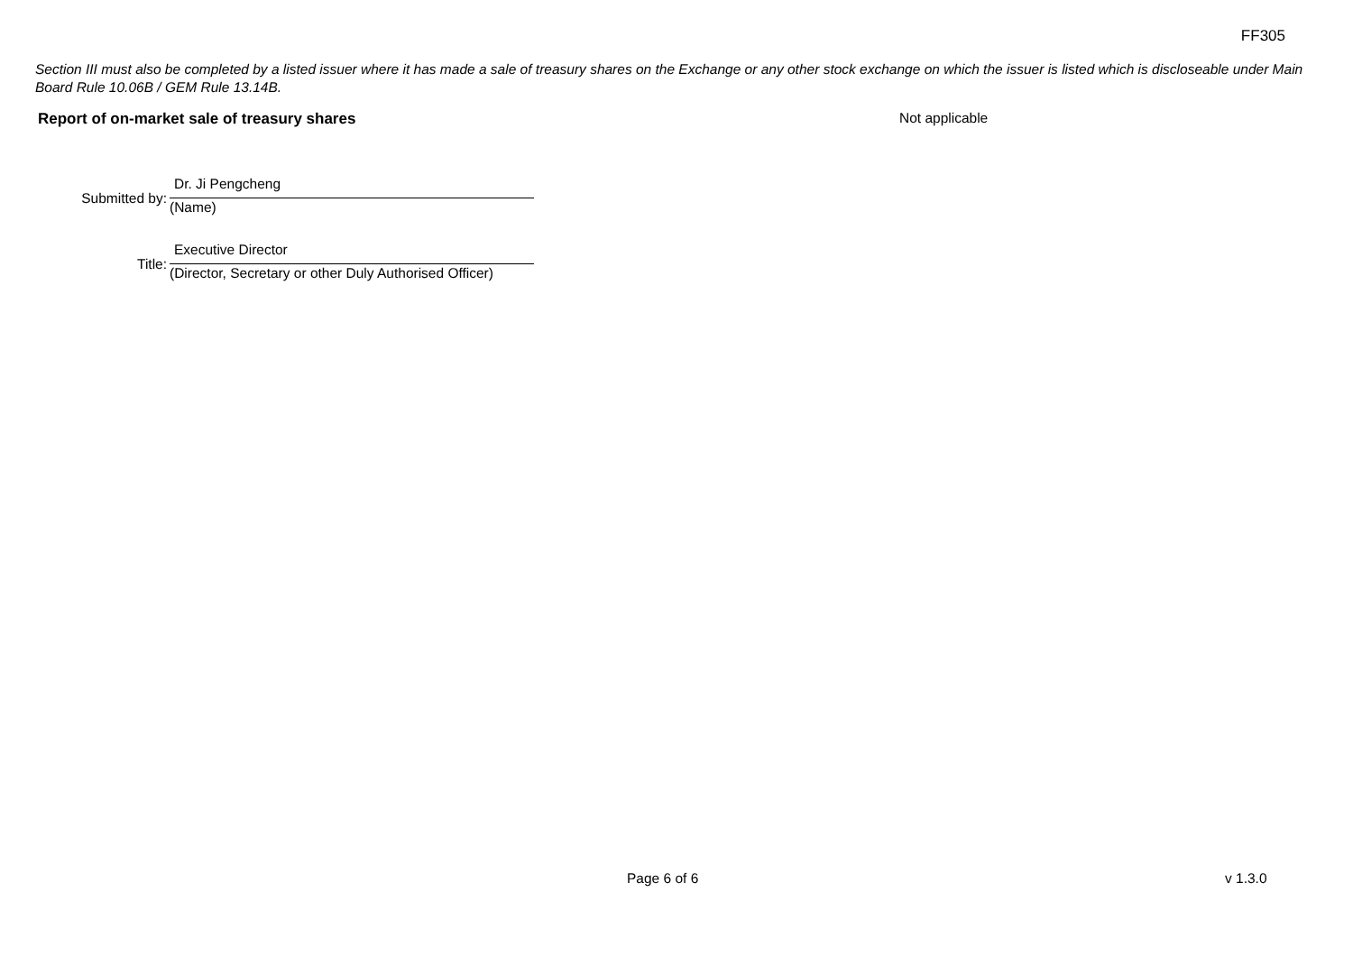FF305
Section III must also be completed by a listed issuer where it has made a sale of treasury shares on the Exchange or any other stock exchange on which the issuer is listed which is discloseable under Main Board Rule 10.06B / GEM Rule 13.14B.
Report of on-market sale of treasury shares Not applicable
Submitted by:
Dr. Ji Pengcheng
(Name)
Title:
Executive Director
(Director, Secretary or other Duly Authorised Officer)
Page 6 of 6 v 1.3.0